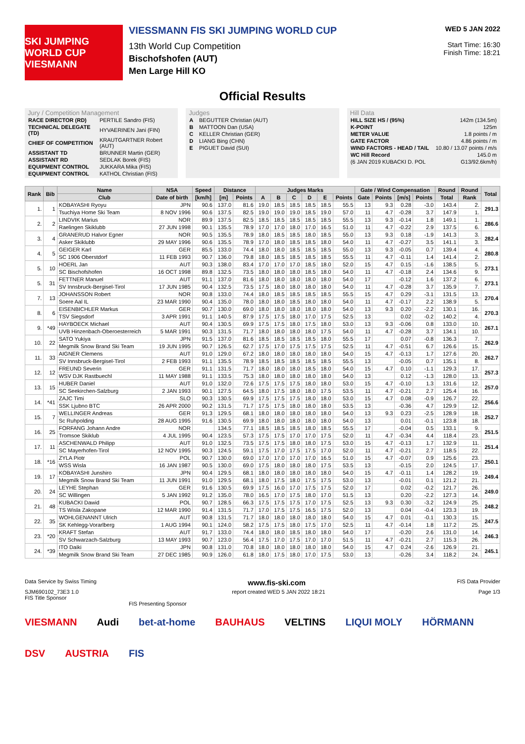SKI JUMPING WORLD CUP
VIESMANN
VIESSMANN FIS SKI JUMPING WORLD CUP
13th World Cup Competition
Bischofshofen (AUT)
Men Large Hill KO
WED 5 JAN 2022
Start Time: 16:30
Finish Time: 18:21
Official Results
Jury / Competition Management
| RACE DIRECTOR (RD) | PERTILE Sandro (FIS) |
| TECHNICAL DELEGATE (TD) | HYVAERINEN Jani (FIN) |
| CHIEF OF COMPETITION | KRAUTGARTNER Robert (AUT) |
| ASSISTANT TD | BRUNNER Martin (GER) |
| ASSISTANT RD | SEDLAK Borek (FIS) |
| EQUIPMENT CONTROL | JUKKARA Mika (FIS) |
| EQUIPMENT CONTROL | KATHOL Christian (FIS) |
Judges
| A | BEGUTTER Christian (AUT) |
| B | MATTOON Dan (USA) |
| C | KELLER Christian (GER) |
| D | LIANG Bing (CHN) |
| E | PIGUET David (SUI) |
Hill Data
| HILL SIZE HS / (95%) | 142m (134.5m) |
| K-POINT | 125m |
| METER VALUE | 1.8 points / m |
| GATE FACTOR | 4.86 points / m |
| WIND FACTORS - HEAD / TAIL | 10.80 / 13.07 points / m/s |
| WC Hill Record | 145.0 m |
| (6 JAN 2019 KUBACKI D. POL | G13/92.6km/h) |
| Rank | Bib | Name | NSA | Speed | Distance | | Judges Marks | | | | | | Gate / Wind Compensation | | | | Round | Round | Total |
| --- | --- | --- | --- | --- | --- | --- | --- | --- | --- | --- | --- | --- | --- | --- | --- | --- | --- | --- | --- |
| | | Club | Date of birth | [km/h] | [m] | Points | A | B | C | D | E | Points | Gate | Points | [m/s] | Points | Total | Rank | |
| 1. | 1 | KOBAYASHI Ryoyu | JPN | 90.6 | 137.0 | 81.6 | 19.0 | 18.5 | 18.5 | 18.5 | 18.5 | 55.5 | 13 | 9.3 | 0.28 | -3.0 | 143.4 | 2. | 291.3 |
| | | Tsuchiya Home Ski Team | 8 NOV 1996 | 90.6 | 137.5 | 82.5 | 19.0 | 19.0 | 19.0 | 18.5 | 19.0 | 57.0 | 11 | 4.7 | -0.28 | 3.7 | 147.9 | 1. | |
| 2. | 2 | LINDVIK Marius | NOR | 89.9 | 137.5 | 82.5 | 18.5 | 18.5 | 18.5 | 18.5 | 18.5 | 55.5 | 13 | 9.3 | -0.14 | 1.8 | 149.1 | 1. | 286.6 |
| | | Raelingen Skiklubb | 27 JUN 1998 | 90.1 | 135.5 | 78.9 | 17.0 | 17.0 | 18.0 | 17.0 | 16.5 | 51.0 | 11 | 4.7 | -0.22 | 2.9 | 137.5 | 6. | |
| 3. | 4 | GRANERUD Halvor Egner | NOR | 90.5 | 135.5 | 78.9 | 18.0 | 18.5 | 18.5 | 18.0 | 18.5 | 55.0 | 13 | 9.3 | 0.18 | -1.9 | 141.3 | 3. | 282.4 |
| | | Asker Skiklubb | 29 MAY 1996 | 90.6 | 135.5 | 78.9 | 17.0 | 18.0 | 18.5 | 18.5 | 18.0 | 54.0 | 11 | 4.7 | -0.27 | 3.5 | 141.1 | 3. | |
| 4. | 5 | GEIGER Karl | GER | 85.5 | 133.0 | 74.4 | 18.0 | 18.0 | 18.5 | 18.5 | 18.5 | 55.0 | 13 | 9.3 | -0.05 | 0.7 | 139.4 | 4. | 280.8 |
| | | SC 1906 Oberstdorf | 11 FEB 1993 | 90.7 | 136.0 | 79.8 | 18.0 | 18.5 | 18.5 | 18.5 | 18.5 | 55.5 | 11 | 4.7 | -0.11 | 1.4 | 141.4 | 2. | |
| 5. | 10 | HOERL Jan | AUT | 90.3 | 138.0 | 83.4 | 17.0 | 17.0 | 17.0 | 18.5 | 18.0 | 52.0 | 15 | 4.7 | 0.15 | -1.6 | 138.5 | 5. | 273.1 |
| | | SC Bischofshofen | 16 OCT 1998 | 89.8 | 132.5 | 73.5 | 18.0 | 18.0 | 18.0 | 18.5 | 18.0 | 54.0 | 11 | 4.7 | -0.18 | 2.4 | 134.6 | 9. | |
| 5. | 31 | FETTNER Manuel | AUT | 91.1 | 137.0 | 81.6 | 18.0 | 18.0 | 18.0 | 18.0 | 18.0 | 54.0 | 17 | | -0.12 | 1.6 | 137.2 | 6. | 273.1 |
| | | SV Innsbruck-Bergisel-Tirol | 17 JUN 1985 | 90.4 | 132.5 | 73.5 | 17.5 | 18.0 | 18.0 | 18.0 | 18.0 | 54.0 | 11 | 4.7 | -0.28 | 3.7 | 135.9 | 7. | |
| 7. | 13 | JOHANSSON Robert | NOR | 90.8 | 133.0 | 74.4 | 18.0 | 18.5 | 18.5 | 18.5 | 18.5 | 55.5 | 15 | 4.7 | 0.29 | -3.1 | 131.5 | 13. | 270.4 |
| | | Soere Aal IL | 23 MAR 1990 | 90.4 | 135.0 | 78.0 | 18.0 | 18.0 | 18.5 | 18.0 | 18.0 | 54.0 | 11 | 4.7 | -0.17 | 2.2 | 138.9 | 5. | |
| 8. | 6 | EISENBICHLER Markus | GER | 90.7 | 130.0 | 69.0 | 18.0 | 18.0 | 18.0 | 18.0 | 18.0 | 54.0 | 13 | 9.3 | 0.20 | -2.2 | 130.1 | 16. | 270.3 |
| | | TSV Siegsdorf | 3 APR 1991 | 91.1 | 140.5 | 87.9 | 17.5 | 17.5 | 18.0 | 17.0 | 17.5 | 52.5 | 13 | | 0.02 | -0.2 | 140.2 | 4. | |
| 9. | *49 | HAYBOECK Michael | AUT | 90.4 | 130.5 | 69.9 | 17.5 | 17.5 | 18.0 | 17.5 | 18.0 | 53.0 | 13 | 9.3 | -0.06 | 0.8 | 133.0 | 10. | 267.1 |
| | | UVB Hinzenbach-Oberoesterreich | 5 MAR 1991 | 90.3 | 131.5 | 71.7 | 18.0 | 18.0 | 18.0 | 18.0 | 17.5 | 54.0 | 11 | 4.7 | -0.28 | 3.7 | 134.1 | 10. | |
| 10. | 22 | SATO Yukiya | JPN | 91.5 | 137.0 | 81.6 | 18.5 | 18.5 | 18.5 | 18.5 | 18.0 | 55.5 | 17 | | 0.07 | -0.8 | 136.3 | 7. | 262.9 |
| | | Megmilk Snow Brand Ski Team | 19 JUN 1995 | 90.7 | 126.5 | 62.7 | 17.5 | 17.0 | 17.5 | 17.5 | 17.5 | 52.5 | 11 | 4.7 | -0.51 | 6.7 | 126.6 | 15. | |
| 11. | 33 | AIGNER Clemens | AUT | 91.0 | 129.0 | 67.2 | 18.0 | 18.0 | 18.0 | 18.0 | 18.0 | 54.0 | 15 | 4.7 | -0.13 | 1.7 | 127.6 | 20. | 262.7 |
| | | SV Innsbruck-Bergisel-Tirol | 2 FEB 1993 | 91.1 | 135.5 | 78.9 | 18.5 | 18.5 | 18.5 | 18.5 | 18.5 | 55.5 | 13 | | -0.05 | 0.7 | 135.1 | 8. | |
| 12. | 12 | FREUND Severin | GER | 91.1 | 131.5 | 71.7 | 18.0 | 18.0 | 18.0 | 18.5 | 18.0 | 54.0 | 15 | 4.7 | 0.10 | -1.1 | 129.3 | 17. | 257.3 |
| | | WSV DJK Rastbuechl | 11 MAY 1988 | 91.1 | 133.5 | 75.3 | 18.0 | 18.0 | 18.0 | 18.0 | 18.0 | 54.0 | 13 | | 0.12 | -1.3 | 128.0 | 13. | |
| 13. | 15 | HUBER Daniel | AUT | 91.0 | 132.0 | 72.6 | 17.5 | 17.5 | 17.5 | 18.0 | 18.0 | 53.0 | 15 | 4.7 | -0.10 | 1.3 | 131.6 | 12. | 257.0 |
| | | SC Seekirchen-Salzburg | 2 JAN 1993 | 90.1 | 127.5 | 64.5 | 18.0 | 17.5 | 18.0 | 18.0 | 17.5 | 53.5 | 11 | 4.7 | -0.21 | 2.7 | 125.4 | 16. | |
| 14. | *41 | ZAJC Timi | SLO | 90.3 | 130.5 | 69.9 | 17.5 | 17.5 | 17.5 | 18.0 | 18.0 | 53.0 | 15 | 4.7 | 0.08 | -0.9 | 126.7 | 22. | 256.6 |
| | | SSK Ljubno BTC | 26 APR 2000 | 90.2 | 131.5 | 71.7 | 17.5 | 17.5 | 18.0 | 18.0 | 18.0 | 53.5 | 13 | | -0.36 | 4.7 | 129.9 | 12. | |
| 15. | 7 | WELLINGER Andreas | GER | 91.3 | 129.5 | 68.1 | 18.0 | 18.0 | 18.0 | 18.0 | 18.0 | 54.0 | 13 | 9.3 | 0.23 | -2.5 | 128.9 | 18. | 252.7 |
| | | Sc Ruhpolding | 28 AUG 1995 | 91.6 | 130.5 | 69.9 | 18.0 | 18.0 | 18.0 | 18.0 | 18.0 | 54.0 | 13 | | 0.01 | -0.1 | 123.8 | 18. | |
| 16. | 25 | FORFANG Johann Andre | NOR | | 134.5 | 77.1 | 18.5 | 18.5 | 18.5 | 18.0 | 18.5 | 55.5 | 17 | | -0.04 | 0.5 | 133.1 | 9. | 251.5 |
| | | Tromsoe Skiklub | 4 JUL 1995 | 90.4 | 123.5 | 57.3 | 17.5 | 17.5 | 17.0 | 17.0 | 17.5 | 52.0 | 11 | 4.7 | -0.34 | 4.4 | 118.4 | 23. | |
| 17. | 11 | ASCHENWALD Philipp | AUT | 91.0 | 132.5 | 73.5 | 17.5 | 17.5 | 18.0 | 18.0 | 17.5 | 53.0 | 15 | 4.7 | -0.13 | 1.7 | 132.9 | 11. | 251.4 |
| | | SC Mayerhofen-Tirol | 12 NOV 1995 | 90.3 | 124.5 | 59.1 | 17.5 | 17.0 | 17.5 | 17.5 | 17.0 | 52.0 | 11 | 4.7 | -0.21 | 2.7 | 118.5 | 22. | |
| 18. | *16 | ZYLA Piotr | POL | 90.7 | 130.0 | 69.0 | 17.0 | 17.0 | 17.0 | 17.0 | 16.5 | 51.0 | 15 | 4.7 | -0.07 | 0.9 | 125.6 | 23. | 250.1 |
| | | WSS Wisla | 16 JAN 1987 | 90.5 | 130.0 | 69.0 | 17.5 | 18.0 | 18.0 | 18.0 | 17.5 | 53.5 | 13 | | -0.15 | 2.0 | 124.5 | 17. | |
| 19. | 17 | KOBAYASHI Junshiro | JPN | 90.4 | 129.5 | 68.1 | 18.0 | 18.0 | 18.0 | 18.0 | 18.0 | 54.0 | 15 | 4.7 | -0.11 | 1.4 | 128.2 | 19. | 249.4 |
| | | Megmilk Snow Brand Ski Team | 11 JUN 1991 | 91.0 | 129.5 | 68.1 | 18.0 | 17.5 | 18.0 | 17.5 | 17.5 | 53.0 | 13 | | -0.01 | 0.1 | 121.2 | 21. | |
| 20. | 24 | LEYHE Stephan | GER | 91.6 | 130.5 | 69.9 | 17.5 | 16.0 | 17.0 | 17.5 | 17.5 | 52.0 | 17 | | 0.02 | -0.2 | 121.7 | 26. | 249.0 |
| | | SC Willingen | 5 JAN 1992 | 91.2 | 135.0 | 78.0 | 16.5 | 17.0 | 17.5 | 18.0 | 17.0 | 51.5 | 13 | | 0.20 | -2.2 | 127.3 | 14. | |
| 21. | 48 | KUBACKI Dawid | POL | 90.7 | 128.5 | 66.3 | 17.5 | 17.5 | 17.5 | 17.0 | 17.5 | 52.5 | 13 | 9.3 | 0.30 | -3.2 | 124.9 | 25. | 248.2 |
| | | TS Wisla Zakopane | 12 MAR 1990 | 91.4 | 131.5 | 71.7 | 17.0 | 17.5 | 17.5 | 16.5 | 17.5 | 52.0 | 13 | | 0.04 | -0.4 | 123.3 | 19. | |
| 22. | 35 | WOHLGENANNT Ulrich | AUT | 90.8 | 131.5 | 71.7 | 18.0 | 18.0 | 18.0 | 18.0 | 18.0 | 54.0 | 15 | 4.7 | 0.01 | -0.1 | 130.3 | 15. | 247.5 |
| | | SK Kehlegg-Vorarlberg | 1 AUG 1994 | 90.1 | 124.0 | 58.2 | 17.5 | 17.5 | 18.0 | 17.5 | 17.0 | 52.5 | 11 | 4.7 | -0.14 | 1.8 | 117.2 | 25. | |
| 23. | *20 | KRAFT Stefan | AUT | 91.7 | 133.0 | 74.4 | 18.0 | 18.0 | 18.5 | 18.0 | 18.0 | 54.0 | 17 | | -0.20 | 2.6 | 131.0 | 14. | 246.3 |
| | | SV Schwarzach-Salzburg | 13 MAY 1993 | 90.7 | 123.0 | 56.4 | 17.5 | 17.0 | 17.5 | 17.0 | 17.0 | 51.5 | 11 | 4.7 | -0.21 | 2.7 | 115.3 | 26. | |
| 24. | *39 | ITO Daiki | JPN | 90.8 | 131.0 | 70.8 | 18.0 | 18.0 | 18.0 | 18.0 | 18.0 | 54.0 | 15 | 4.7 | 0.24 | -2.6 | 126.9 | 21. | 245.1 |
| | | Megmilk Snow Brand Ski Team | 27 DEC 1985 | 90.9 | 126.0 | 61.8 | 18.0 | 17.5 | 18.0 | 17.0 | 17.5 | 53.0 | 13 | | -0.26 | 3.4 | 118.2 | 24. | |
Data Service by Swiss Timing www.fis-ski.com FIS Data Provider
SJM690102_73E3 1.0
FIS Title Sponsor report created WED 5 JAN 2022 18:21 Page 1/3
FIS Presenting Sponsor
VIESMANN Audi bet-at-home BAUHAUS VELTINS LIQUI MOLY HÖRMANN DSV AUSTRIA FIS